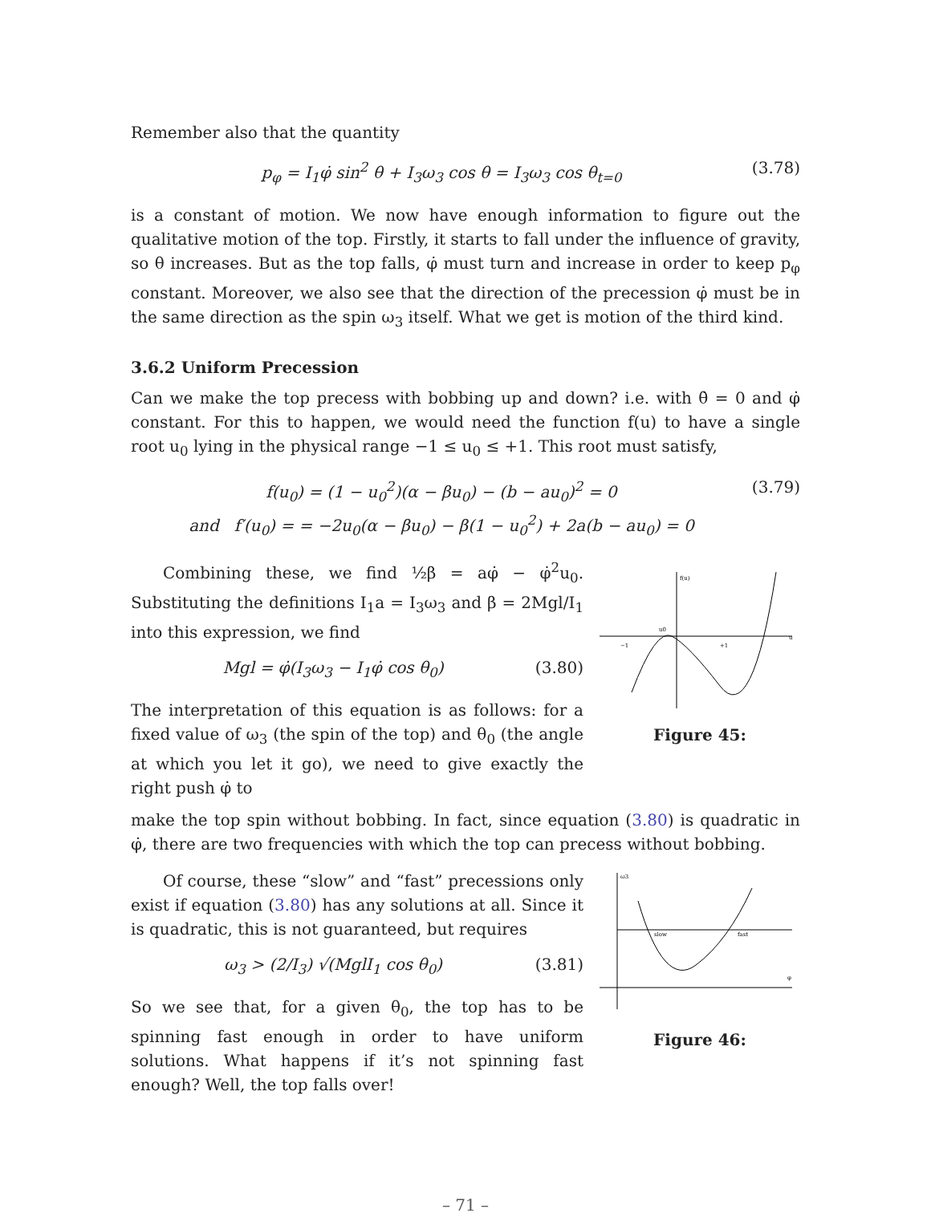Remember also that the quantity
p<sub>φ</sub> = I<sub>1</sub>φ̇ sin<sup>2</sup> θ + I<sub>3</sub>ω<sub>3</sub> cos θ = I<sub>3</sub>ω<sub>3</sub> cos θ<sub>t=0</sub> (3.78)
is a constant of motion. We now have enough information to figure out the qualitative motion of the top. Firstly, it starts to fall under the influence of gravity, so θ increases. But as the top falls, φ̇ must turn and increase in order to keep p<sub>φ</sub> constant. Moreover, we also see that the direction of the precession φ̇ must be in the same direction as the spin ω<sub>3</sub> itself. What we get is motion of the third kind.
3.6.2 Uniform Precession
Can we make the top precess with bobbing up and down? i.e. with θ̇ = 0 and φ̇ constant. For this to happen, we would need the function f(u) to have a single root u<sub>0</sub> lying in the physical range −1 ≤ u<sub>0</sub> ≤ +1. This root must satisfy,
f(u<sub>0</sub>) = (1 − u<sub>0</sub><sup>2</sup>)(α − βu<sub>0</sub>) − (b − au<sub>0</sub>)<sup>2</sup> = 0
and f′(u<sub>0</sub>) = = −2u<sub>0</sub>(α − βu<sub>0</sub>) − β(1 − u<sub>0</sub><sup>2</sup>) + 2a(b − au<sub>0</sub>) = 0 (3.79)
Combining these, we find ½β = aφ̇ − φ̇<sup>2</sup>u<sub>0</sub>. Substituting the definitions I<sub>1</sub>a = I<sub>3</sub>ω<sub>3</sub> and β = 2Mgl/I<sub>1</sub> into this expression, we find
Mgl = φ̇(I<sub>3</sub>ω<sub>3</sub> − I<sub>1</sub>φ̇ cos θ<sub>0</sub>) (3.80)
The interpretation of this equation is as follows: for a fixed value of ω<sub>3</sub> (the spin of the top) and θ<sub>0</sub> (the angle at which you let it go), we need to give exactly the right push φ̇ to
f(u)
u
u0
−1
+1
Figure 45:
make the top spin without bobbing. In fact, since equation (3.80) is quadratic in φ̇, there are two frequencies with which the top can precess without bobbing.
Of course, these “slow” and “fast” precessions only exist if equation (3.80) has any solutions at all. Since it is quadratic, this is not guaranteed, but requires
ω<sub>3</sub> > (2/I<sub>3</sub>) √(MglI<sub>1</sub> cos θ<sub>0</sub>) (3.81)
So we see that, for a given θ<sub>0</sub>, the top has to be spinning fast enough in order to have uniform solutions. What happens if it’s not spinning fast enough? Well, the top falls over!
ω3
slow
fast
φ
Figure 46:
– 71 –